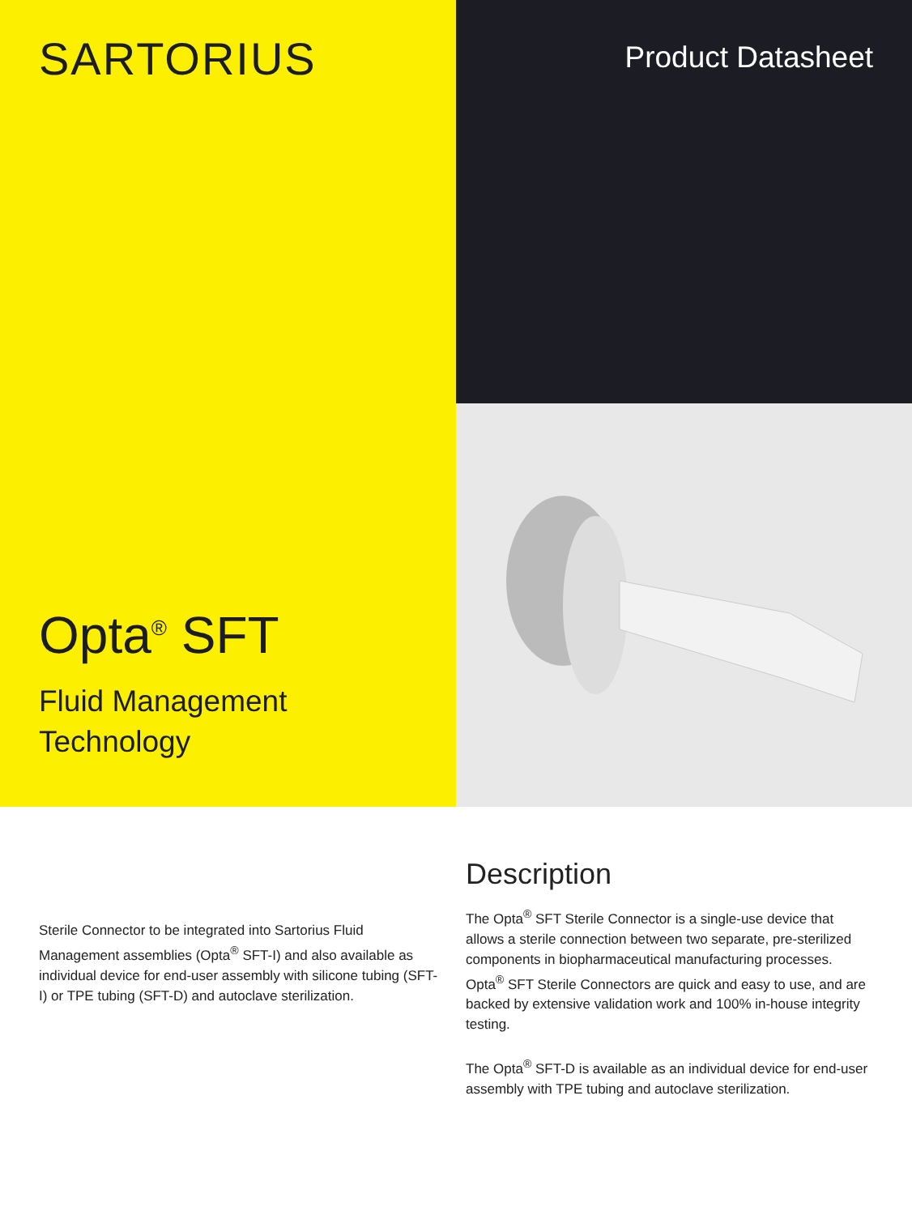SARTORIUS
Opta<sup>®</sup> SFT
Fluid Management
Technology
Product Datasheet
Sterile Connector to be integrated into Sartorius Fluid Management assemblies (Opta<sup>®</sup> SFT-I) and also available as individual device for end-user assembly with silicone tubing (SFT-I) or TPE tubing (SFT-D) and autoclave sterilization.
Description
The Opta<sup>®</sup> SFT Sterile Connector is a single-use device that allows a sterile connection between two separate, pre-sterilized components in biopharmaceutical manufacturing processes. Opta<sup>®</sup> SFT Sterile Connectors are quick and easy to use, and are backed by extensive validation work and 100% in-house integrity testing.
The Opta<sup>®</sup> SFT-D is available as an individual device for end-user assembly with TPE tubing and autoclave sterilization.